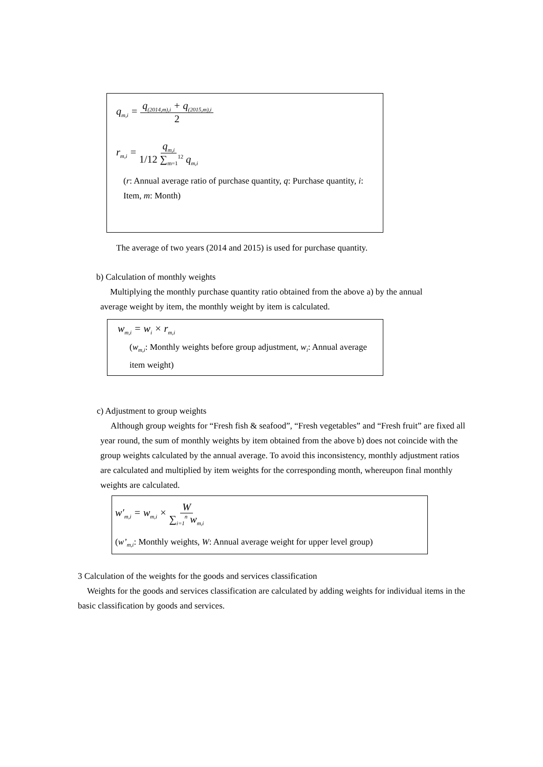q<sub>m,i</sub> = q<sub>(2014,m),i</sub> + q<sub>(2015,m),i</sub> 2
r<sub>m,i</sub> = q<sub>m,i</sub> 1/12 ∑<sub>m=1</sub><sup>12</sup> q<sub>m,i</sub>
(r: Annual average ratio of purchase quantity, q: Purchase quantity, i: Item, m: Month)
The average of two years (2014 and 2015) is used for purchase quantity.
b) Calculation of monthly weights
Multiplying the monthly purchase quantity ratio obtained from the above a) by the annual average weight by item, the monthly weight by item is calculated.
w<sub>m,i</sub> = w<sub>i</sub> × r<sub>m,i</sub>
(w<sub>m,i</sub>: Monthly weights before group adjustment, w<sub>i</sub>: Annual average item weight)
c) Adjustment to group weights
Although group weights for “Fresh fish & seafood”, “Fresh vegetables” and “Fresh fruit” are fixed all year round, the sum of monthly weights by item obtained from the above b) does not coincide with the group weights calculated by the annual average. To avoid this inconsistency, monthly adjustment ratios are calculated and multiplied by item weights for the corresponding month, whereupon final monthly weights are calculated.
w′<sub>m,i</sub> = w<sub>m,i</sub> × W ∑<sub>i=1</sub><sup>n</sup> w<sub>m,i</sub>
(w’<sub>m,i</sub>: Monthly weights, W: Annual average weight for upper level group)
3 Calculation of the weights for the goods and services classification
Weights for the goods and services classification are calculated by adding weights for individual items in the basic classification by goods and services.